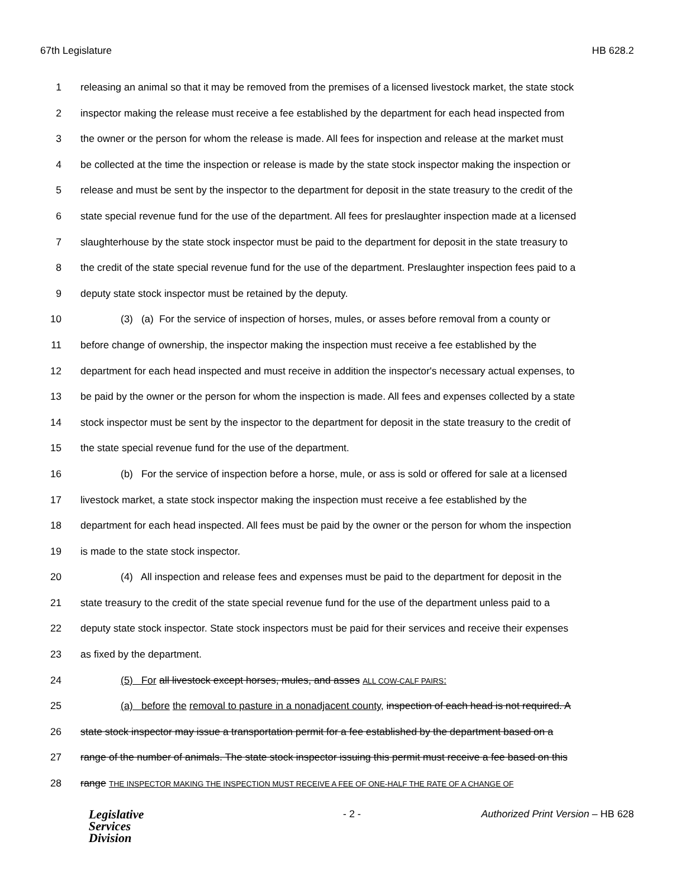67th Legislature HB 628.2
1 releasing an animal so that it may be removed from the premises of a licensed livestock market, the state stock
2 inspector making the release must receive a fee established by the department for each head inspected from
3 the owner or the person for whom the release is made. All fees for inspection and release at the market must
4 be collected at the time the inspection or release is made by the state stock inspector making the inspection or
5 release and must be sent by the inspector to the department for deposit in the state treasury to the credit of the
6 state special revenue fund for the use of the department. All fees for preslaughter inspection made at a licensed
7 slaughterhouse by the state stock inspector must be paid to the department for deposit in the state treasury to
8 the credit of the state special revenue fund for the use of the department. Preslaughter inspection fees paid to a
9 deputy state stock inspector must be retained by the deputy.
10 (3) (a) For the service of inspection of horses, mules, or asses before removal from a county or
11 before change of ownership, the inspector making the inspection must receive a fee established by the
12 department for each head inspected and must receive in addition the inspector's necessary actual expenses, to
13 be paid by the owner or the person for whom the inspection is made. All fees and expenses collected by a state
14 stock inspector must be sent by the inspector to the department for deposit in the state treasury to the credit of
15 the state special revenue fund for the use of the department.
16 (b) For the service of inspection before a horse, mule, or ass is sold or offered for sale at a licensed
17 livestock market, a state stock inspector making the inspection must receive a fee established by the
18 department for each head inspected. All fees must be paid by the owner or the person for whom the inspection
19 is made to the state stock inspector.
20 (4) All inspection and release fees and expenses must be paid to the department for deposit in the
21 state treasury to the credit of the state special revenue fund for the use of the department unless paid to a
22 deputy state stock inspector. State stock inspectors must be paid for their services and receive their expenses
23 as fixed by the department.
24 (5) For all livestock except horses, mules, and asses ALL COW-CALF PAIRS:
25 (a) before the removal to pasture in a nonadjacent county, inspection of each head is not required. A
26 state stock inspector may issue a transportation permit for a fee established by the department based on a
27 range of the number of animals. The state stock inspector issuing this permit must receive a fee based on this
28 range THE INSPECTOR MAKING THE INSPECTION MUST RECEIVE A FEE OF ONE-HALF THE RATE OF A CHANGE OF
Legislative
Services
Division
- 2 - Authorized Print Version – HB 628